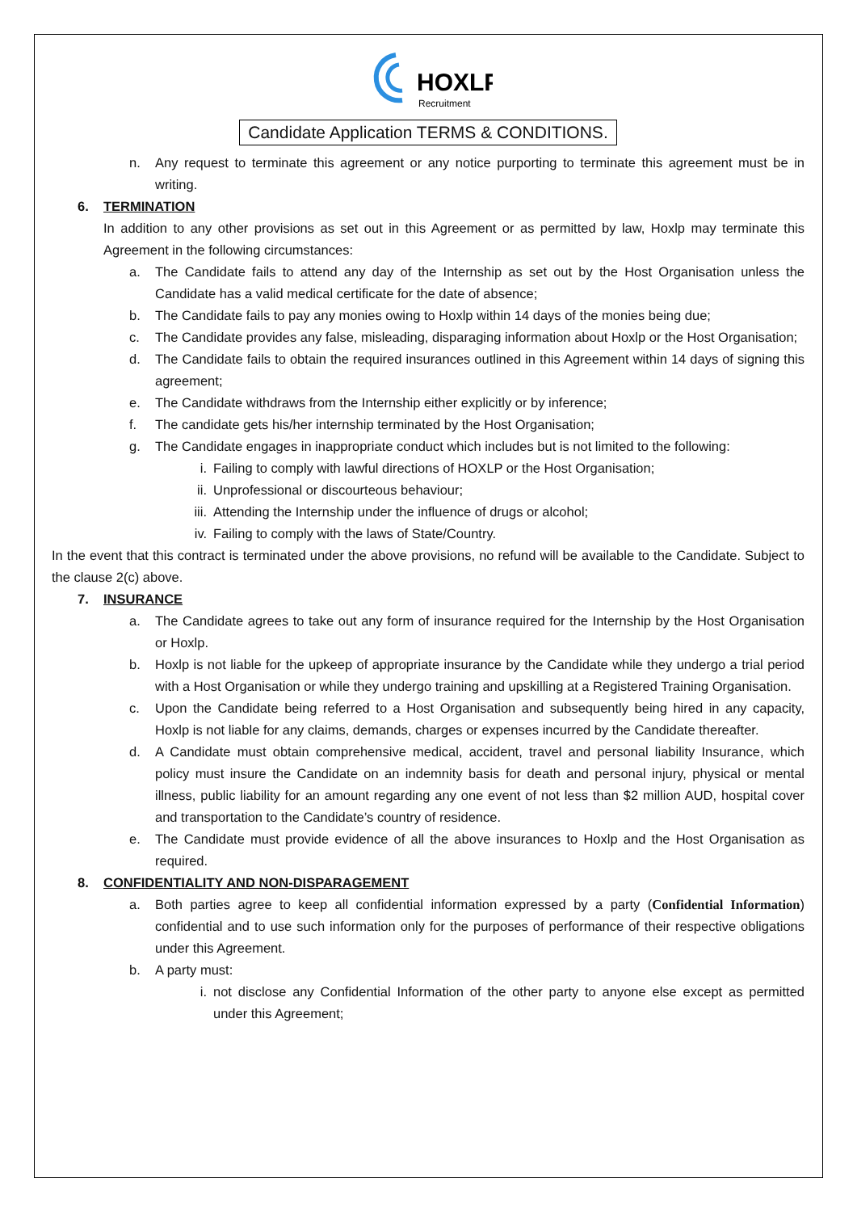HOXLP
Recruitment
Candidate Application TERMS & CONDITIONS.
n. Any request to terminate this agreement or any notice purporting to terminate this agreement must be in writing.
6. TERMINATION
In addition to any other provisions as set out in this Agreement or as permitted by law, Hoxlp may terminate this Agreement in the following circumstances:
a. The Candidate fails to attend any day of the Internship as set out by the Host Organisation unless the Candidate has a valid medical certificate for the date of absence;
b. The Candidate fails to pay any monies owing to Hoxlp within 14 days of the monies being due;
c. The Candidate provides any false, misleading, disparaging information about Hoxlp or the Host Organisation;
d. The Candidate fails to obtain the required insurances outlined in this Agreement within 14 days of signing this agreement;
e. The Candidate withdraws from the Internship either explicitly or by inference;
f. The candidate gets his/her internship terminated by the Host Organisation;
g. The Candidate engages in inappropriate conduct which includes but is not limited to the following:
i. Failing to comply with lawful directions of HOXLP or the Host Organisation;
ii. Unprofessional or discourteous behaviour;
iii. Attending the Internship under the influence of drugs or alcohol;
iv. Failing to comply with the laws of State/Country.
In the event that this contract is terminated under the above provisions, no refund will be available to the Candidate. Subject to the clause 2(c) above.
7. INSURANCE
a. The Candidate agrees to take out any form of insurance required for the Internship by the Host Organisation or Hoxlp.
b. Hoxlp is not liable for the upkeep of appropriate insurance by the Candidate while they undergo a trial period with a Host Organisation or while they undergo training and upskilling at a Registered Training Organisation.
c. Upon the Candidate being referred to a Host Organisation and subsequently being hired in any capacity, Hoxlp is not liable for any claims, demands, charges or expenses incurred by the Candidate thereafter.
d. A Candidate must obtain comprehensive medical, accident, travel and personal liability Insurance, which policy must insure the Candidate on an indemnity basis for death and personal injury, physical or mental illness, public liability for an amount regarding any one event of not less than $2 million AUD, hospital cover and transportation to the Candidate’s country of residence.
e. The Candidate must provide evidence of all the above insurances to Hoxlp and the Host Organisation as required.
8. CONFIDENTIALITY AND NON-DISPARAGEMENT
a. Both parties agree to keep all confidential information expressed by a party (Confidential Information) confidential and to use such information only for the purposes of performance of their respective obligations under this Agreement.
b. A party must:
i. not disclose any Confidential Information of the other party to anyone else except as permitted under this Agreement;